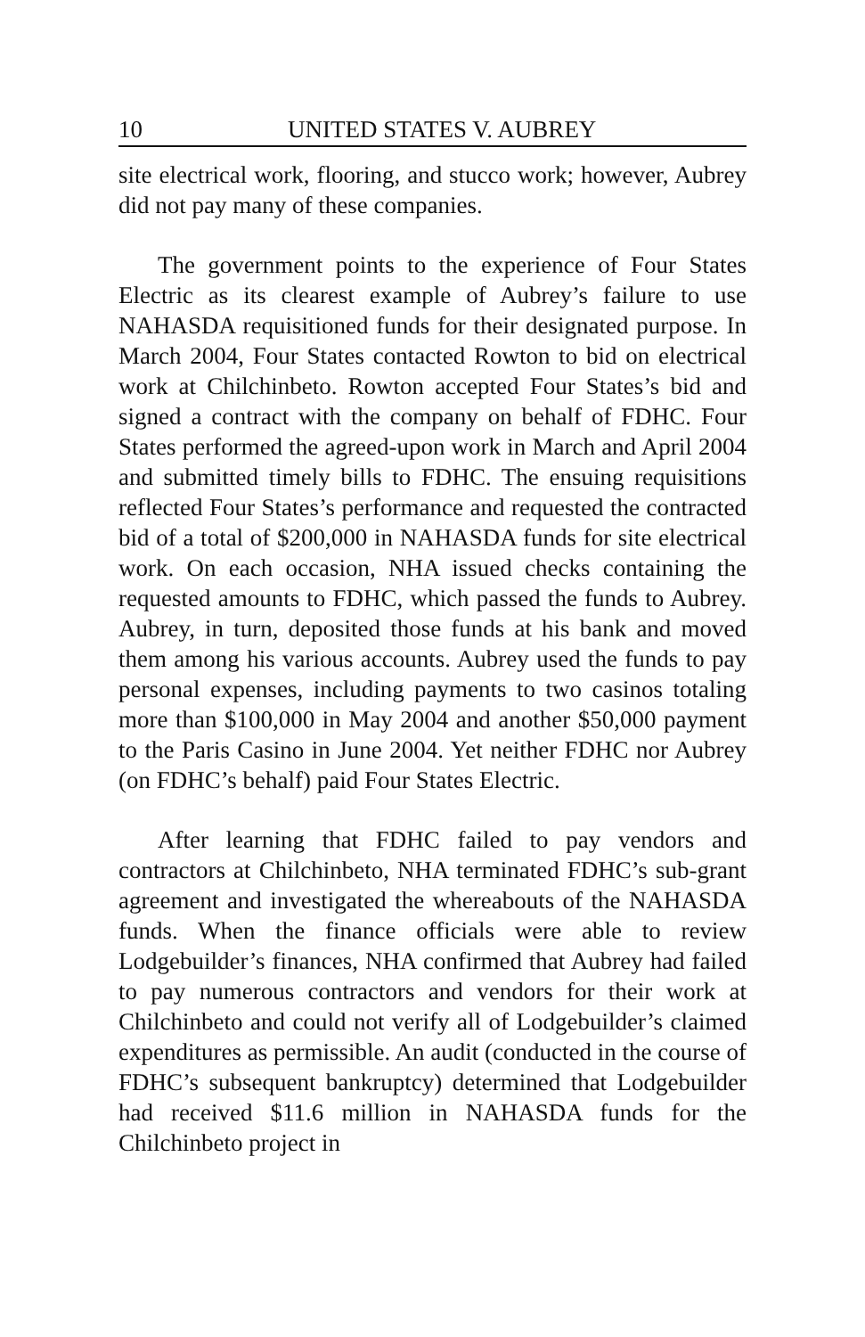10 UNITED STATES V. AUBREY
site electrical work, flooring, and stucco work; however, Aubrey did not pay many of these companies.
The government points to the experience of Four States Electric as its clearest example of Aubrey’s failure to use NAHASDA requisitioned funds for their designated purpose. In March 2004, Four States contacted Rowton to bid on electrical work at Chilchinbeto. Rowton accepted Four States’s bid and signed a contract with the company on behalf of FDHC. Four States performed the agreed-upon work in March and April 2004 and submitted timely bills to FDHC. The ensuing requisitions reflected Four States’s performance and requested the contracted bid of a total of $200,000 in NAHASDA funds for site electrical work. On each occasion, NHA issued checks containing the requested amounts to FDHC, which passed the funds to Aubrey. Aubrey, in turn, deposited those funds at his bank and moved them among his various accounts. Aubrey used the funds to pay personal expenses, including payments to two casinos totaling more than $100,000 in May 2004 and another $50,000 payment to the Paris Casino in June 2004. Yet neither FDHC nor Aubrey (on FDHC’s behalf) paid Four States Electric.
After learning that FDHC failed to pay vendors and contractors at Chilchinbeto, NHA terminated FDHC’s sub-grant agreement and investigated the whereabouts of the NAHASDA funds. When the finance officials were able to review Lodgebuilder’s finances, NHA confirmed that Aubrey had failed to pay numerous contractors and vendors for their work at Chilchinbeto and could not verify all of Lodgebuilder’s claimed expenditures as permissible. An audit (conducted in the course of FDHC’s subsequent bankruptcy) determined that Lodgebuilder had received $11.6 million in NAHASDA funds for the Chilchinbeto project in